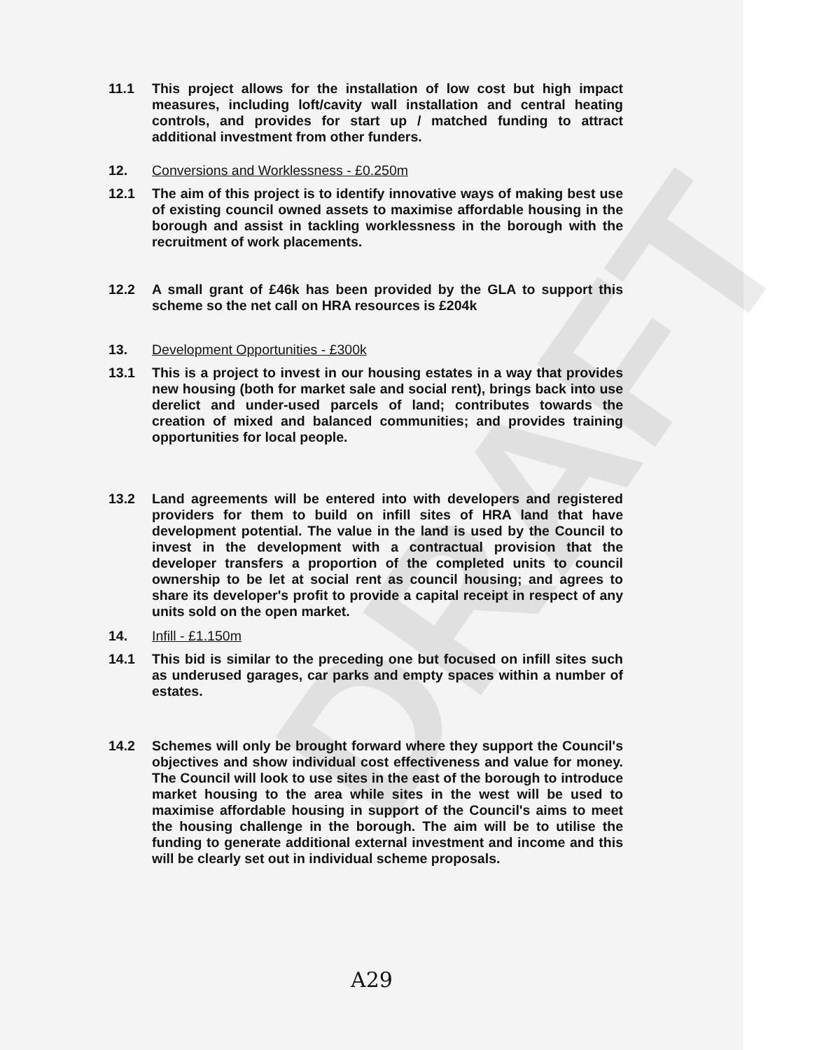DRAFT
11.1 This project allows for the installation of low cost but high impact measures, including loft/cavity wall installation and central heating controls, and provides for start up / matched funding to attract additional investment from other funders.
12. Conversions and Worklessness - £0.250m
12.1 The aim of this project is to identify innovative ways of making best use of existing council owned assets to maximise affordable housing in the borough and assist in tackling worklessness in the borough with the recruitment of work placements.
12.2 A small grant of £46k has been provided by the GLA to support this scheme so the net call on HRA resources is £204k
13. Development Opportunities - £300k
13.1 This is a project to invest in our housing estates in a way that provides new housing (both for market sale and social rent), brings back into use derelict and under-used parcels of land; contributes towards the creation of mixed and balanced communities; and provides training opportunities for local people.
13.2 Land agreements will be entered into with developers and registered providers for them to build on infill sites of HRA land that have development potential. The value in the land is used by the Council to invest in the development with a contractual provision that the developer transfers a proportion of the completed units to council ownership to be let at social rent as council housing; and agrees to share its developer's profit to provide a capital receipt in respect of any units sold on the open market.
14. Infill - £1.150m
14.1 This bid is similar to the preceding one but focused on infill sites such as underused garages, car parks and empty spaces within a number of estates.
14.2 Schemes will only be brought forward where they support the Council's objectives and show individual cost effectiveness and value for money. The Council will look to use sites in the east of the borough to introduce market housing to the area while sites in the west will be used to maximise affordable housing in support of the Council's aims to meet the housing challenge in the borough. The aim will be to utilise the funding to generate additional external investment and income and this will be clearly set out in individual scheme proposals.
A29